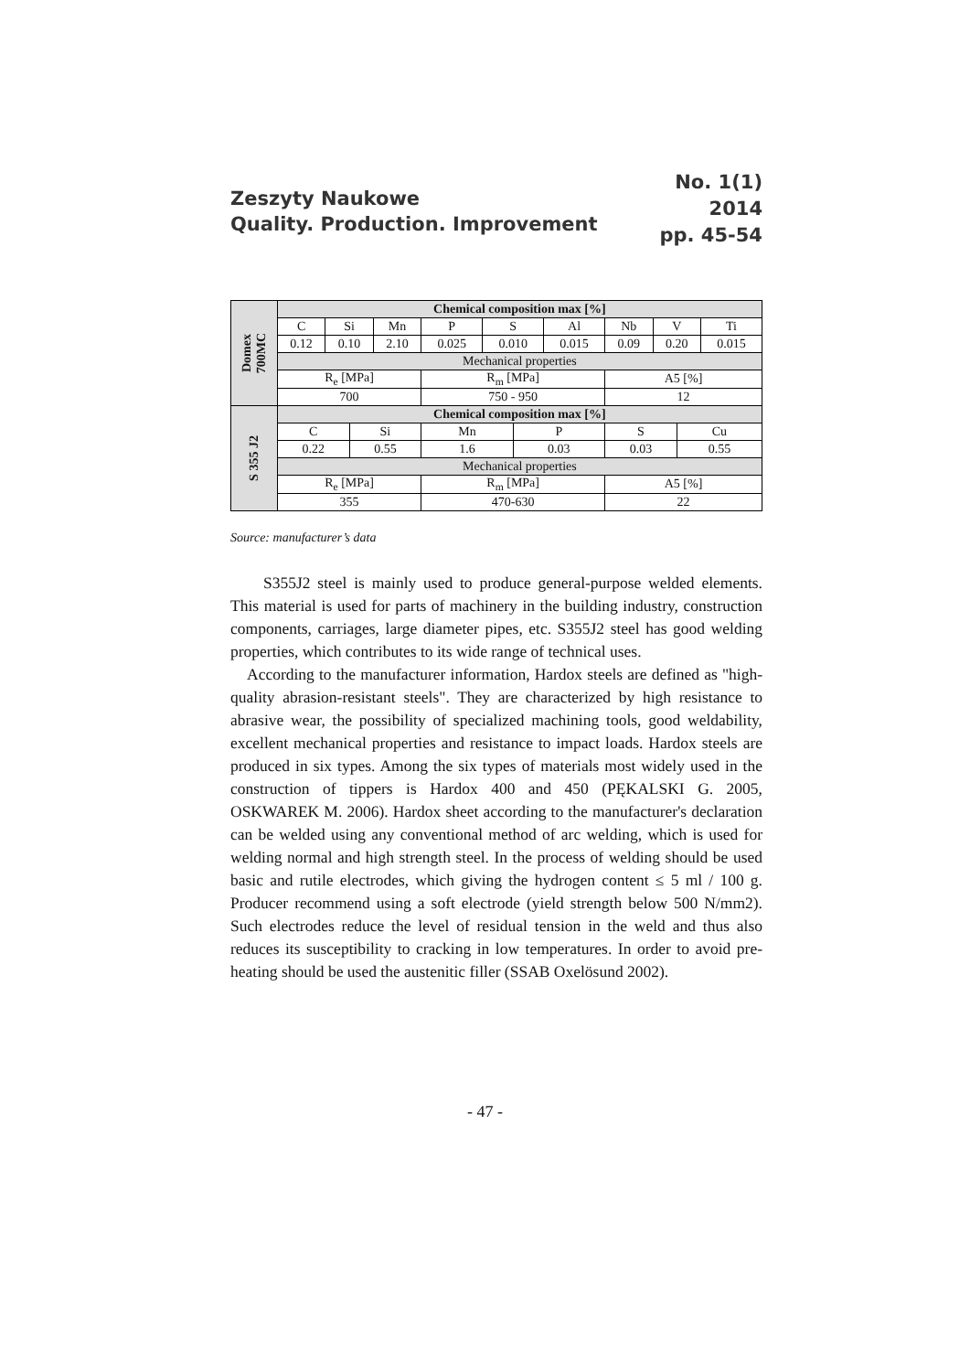Zeszyty Naukowe
Quality. Production. Improvement
No. 1(1)
2014
pp. 45-54
| Domex 700MC | Chemical composition max [%] | | | | | | | | | | | |
| | C | Si | | Mn | P | S | | Al | Nb | V | | Ti |
| | 0.12 | 0.10 | | 2.10 | 0.025 | 0.010 | | 0.015 | 0.09 | 0.20 | | 0.015 |
| | Mechanical properties | | | | | | | | | | | |
| | R<sub>e</sub> [MPa] | | | | R<sub>m</sub> [MPa] | | | | A5 [%] | | | |
| | 700 | | | | 750 - 950 | | | | 12 | | | |
| S 355 J2 | Chemical composition max [%] | | | | | | | | | | | |
| | C | | Si | | Mn | | P | | S | | Cu | |
| | 0.22 | | 0.55 | | 1.6 | | 0.03 | | 0.03 | | 0.55 | |
| | Mechanical properties | | | | | | | | | | | |
| | R<sub>e</sub> [MPa] | | | | R<sub>m</sub> [MPa] | | | | A5 [%] | | | |
| | 355 | | | | 470-630 | | | | 22 | | | |
Source: manufacturer’s data
S355J2 steel is mainly used to produce general-purpose welded elements. This material is used for parts of machinery in the building industry, construction components, carriages, large diameter pipes, etc. S355J2 steel has good welding properties, which contributes to its wide range of technical uses.
According to the manufacturer information, Hardox steels are defined as "high-quality abrasion-resistant steels". They are characterized by high resistance to abrasive wear, the possibility of specialized machining tools, good weldability, excellent mechanical properties and resistance to impact loads. Hardox steels are produced in six types. Among the six types of materials most widely used in the construction of tippers is Hardox 400 and 450 (PĘKALSKI G. 2005, OSKWAREK M. 2006). Hardox sheet according to the manufacturer's declaration can be welded using any conventional method of arc welding, which is used for welding normal and high strength steel. In the process of welding should be used basic and rutile electrodes, which giving the hydrogen content ≤ 5 ml / 100 g. Producer recommend using a soft electrode (yield strength below 500 N/mm2). Such electrodes reduce the level of residual tension in the weld and thus also reduces its susceptibility to cracking in low temperatures. In order to avoid pre-heating should be used the austenitic filler (SSAB Oxelösund 2002).
- 47 -